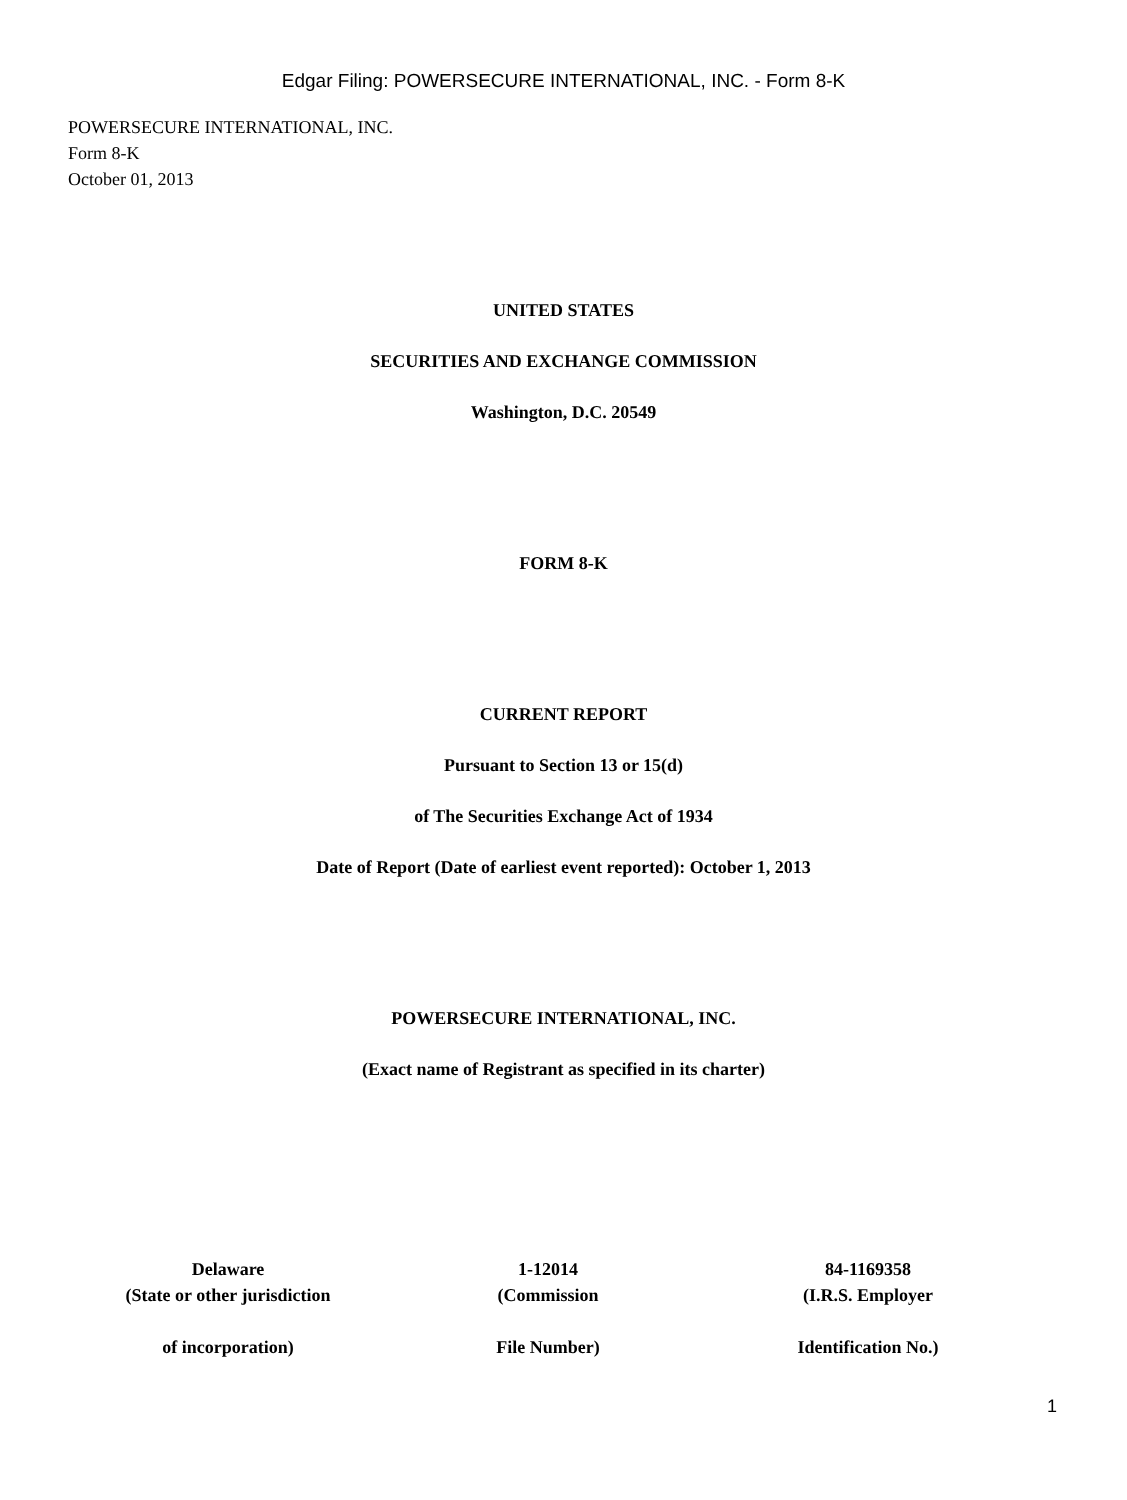Edgar Filing: POWERSECURE INTERNATIONAL, INC. - Form 8-K
POWERSECURE INTERNATIONAL, INC.
Form 8-K
October 01, 2013
UNITED STATES
SECURITIES AND EXCHANGE COMMISSION
Washington, D.C. 20549
FORM 8-K
CURRENT REPORT
Pursuant to Section 13 or 15(d)
of The Securities Exchange Act of 1934
Date of Report (Date of earliest event reported): October 1, 2013
POWERSECURE INTERNATIONAL, INC.
(Exact name of Registrant as specified in its charter)
| Delaware (State or other jurisdiction of incorporation) | 1-12014 (Commission File Number) | 84-1169358 (I.R.S. Employer Identification No.) |
1